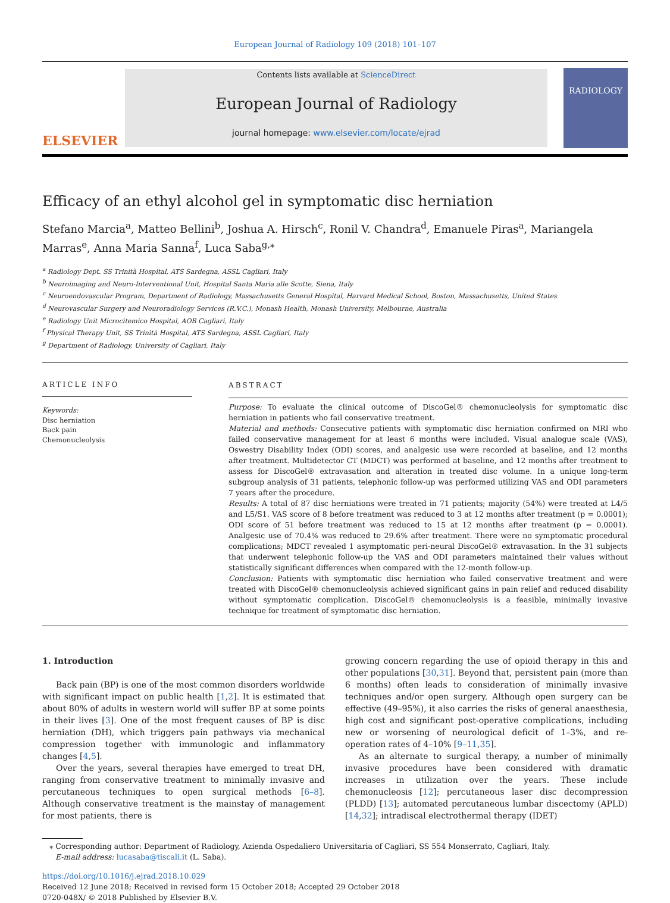European Journal of Radiology 109 (2018) 101–107
ELSEVIER
Contents lists available at ScienceDirect
European Journal of Radiology
journal homepage: www.elsevier.com/locate/ejrad
RADIOLOGY
Efficacy of an ethyl alcohol gel in symptomatic disc herniation
Stefano Marcia<sup>a</sup>, Matteo Bellini<sup>b</sup>, Joshua A. Hirsch<sup>c</sup>, Ronil V. Chandra<sup>d</sup>, Emanuele Piras<sup>a</sup>, Mariangela Marras<sup>e</sup>, Anna Maria Sanna<sup>f</sup>, Luca Saba<sup>g,⁎</sup>
<sup>a</sup> Radiology Dept. SS Trinità Hospital, ATS Sardegna, ASSL Cagliari, Italy
<sup>b</sup> Neuroimaging and Neuro-Interventional Unit, Hospital Santa Maria alle Scotte, Siena, Italy
<sup>c</sup> Neuroendovascular Program, Department of Radiology, Massachusetts General Hospital, Harvard Medical School, Boston, Massachusetts, United States
<sup>d</sup> Neurovascular Surgery and Neuroradiology Services (R.V.C.), Monash Health, Monash University, Melbourne, Australia
<sup>e</sup> Radiology Unit Microcitemico Hospital, AOB Cagliari, Italy
<sup>f</sup> Physical Therapy Unit, SS Trinità Hospital, ATS Sardegna, ASSL Cagliari, Italy
<sup>g</sup> Department of Radiology, University of Cagliari, Italy
ARTICLE INFO
Keywords:
Disc herniation
Back pain
Chemonucleolysis
ABSTRACT
Purpose: To evaluate the clinical outcome of DiscoGel® chemonucleolysis for symptomatic disc herniation in patients who fail conservative treatment.
Material and methods: Consecutive patients with symptomatic disc herniation confirmed on MRI who failed conservative management for at least 6 months were included. Visual analogue scale (VAS), Oswestry Disability Index (ODI) scores, and analgesic use were recorded at baseline, and 12 months after treatment. Multidetector CT (MDCT) was performed at baseline, and 12 months after treatment to assess for DiscoGel® extravasation and alteration in treated disc volume. In a unique long-term subgroup analysis of 31 patients, telephonic follow-up was performed utilizing VAS and ODI parameters 7 years after the procedure.
Results: A total of 87 disc herniations were treated in 71 patients; majority (54%) were treated at L4/5 and L5/S1. VAS score of 8 before treatment was reduced to 3 at 12 months after treatment (p = 0.0001); ODI score of 51 before treatment was reduced to 15 at 12 months after treatment (p = 0.0001). Analgesic use of 70.4% was reduced to 29.6% after treatment. There were no symptomatic procedural complications; MDCT revealed 1 asymptomatic peri-neural DiscoGel® extravasation. In the 31 subjects that underwent telephonic follow-up the VAS and ODI parameters maintained their values without statistically significant differences when compared with the 12-month follow-up.
Conclusion: Patients with symptomatic disc herniation who failed conservative treatment and were treated with DiscoGel® chemonucleolysis achieved significant gains in pain relief and reduced disability without symptomatic complication. DiscoGel® chemonucleolysis is a feasible, minimally invasive technique for treatment of symptomatic disc herniation.
1. Introduction
Back pain (BP) is one of the most common disorders worldwide with significant impact on public health [1,2]. It is estimated that about 80% of adults in western world will suffer BP at some points in their lives [3]. One of the most frequent causes of BP is disc herniation (DH), which triggers pain pathways via mechanical compression together with immunologic and inflammatory changes [4,5].
Over the years, several therapies have emerged to treat DH, ranging from conservative treatment to minimally invasive and percutaneous techniques to open surgical methods [6–8]. Although conservative treatment is the mainstay of management for most patients, there is
growing concern regarding the use of opioid therapy in this and other populations [30,31]. Beyond that, persistent pain (more than 6 months) often leads to consideration of minimally invasive techniques and/or open surgery. Although open surgery can be effective (49–95%), it also carries the risks of general anaesthesia, high cost and significant post-operative complications, including new or worsening of neurological deficit of 1–3%, and re-operation rates of 4–10% [9–11,35].
As an alternate to surgical therapy, a number of minimally invasive procedures have been considered with dramatic increases in utilization over the years. These include chemonucleosis [12]; percutaneous laser disc decompression (PLDD) [13]; automated percutaneous lumbar discectomy (APLD) [14,32]; intradiscal electrothermal therapy (IDET)
⁎ Corresponding author: Department of Radiology, Azienda Ospedaliero Universitaria of Cagliari, SS 554 Monserrato, Cagliari, Italy.
E-mail address: lucasaba@tiscali.it (L. Saba).
https://doi.org/10.1016/j.ejrad.2018.10.029
Received 12 June 2018; Received in revised form 15 October 2018; Accepted 29 October 2018
0720-048X/ © 2018 Published by Elsevier B.V.